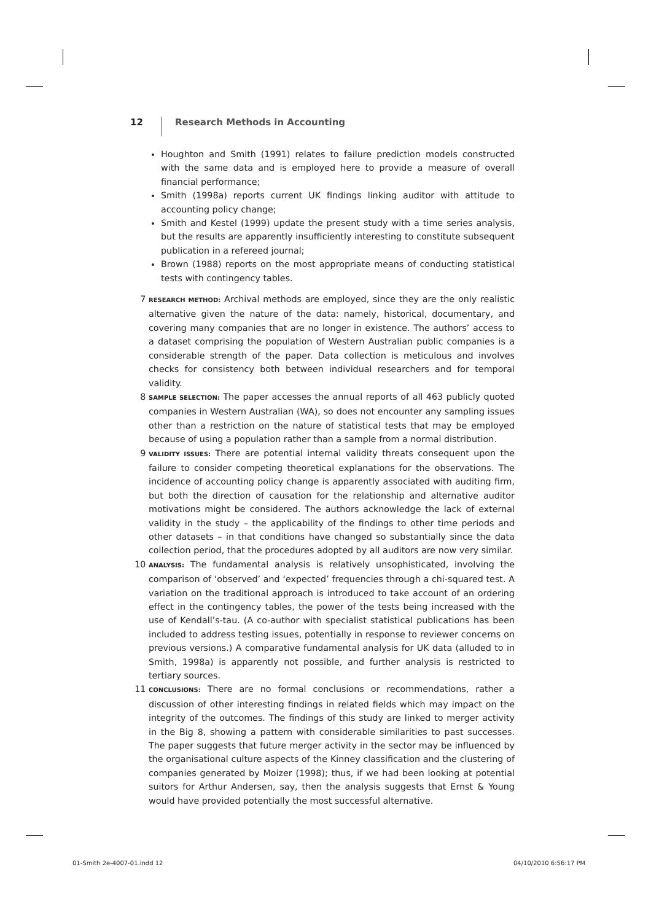12
Research Methods in Accounting
Houghton and Smith (1991) relates to failure prediction models constructed with the same data and is employed here to provide a measure of overall financial performance;
Smith (1998a) reports current UK findings linking auditor with attitude to accounting policy change;
Smith and Kestel (1999) update the present study with a time series analysis, but the results are apparently insufficiently interesting to constitute subsequent publication in a refereed journal;
Brown (1988) reports on the most appropriate means of conducting statistical tests with contingency tables.
7
RESEARCH METHOD: Archival methods are employed, since they are the only realistic alternative given the nature of the data: namely, historical, documentary, and covering many companies that are no longer in existence. The authors’ access to a dataset comprising the population of Western Australian public companies is a considerable strength of the paper. Data collection is meticulous and involves checks for consistency both between individual researchers and for temporal validity.
8
SAMPLE SELECTION: The paper accesses the annual reports of all 463 publicly quoted companies in Western Australian (WA), so does not encounter any sampling issues other than a restriction on the nature of statistical tests that may be employed because of using a population rather than a sample from a normal distribution.
9
VALIDITY ISSUES: There are potential internal validity threats consequent upon the failure to consider competing theoretical explanations for the observations. The incidence of accounting policy change is apparently associated with auditing firm, but both the direction of causation for the relationship and alternative auditor motivations might be considered. The authors acknowledge the lack of external validity in the study – the applicability of the findings to other time periods and other datasets – in that conditions have changed so substantially since the data collection period, that the procedures adopted by all auditors are now very similar.
10
ANALYSIS: The fundamental analysis is relatively unsophisticated, involving the comparison of ‘observed’ and ‘expected’ frequencies through a chi-squared test. A variation on the traditional approach is introduced to take account of an ordering effect in the contingency tables, the power of the tests being increased with the use of Kendall’s-tau. (A co-author with specialist statistical publications has been included to address testing issues, potentially in response to reviewer concerns on previous versions.) A comparative fundamental analysis for UK data (alluded to in Smith, 1998a) is apparently not possible, and further analysis is restricted to tertiary sources.
11
CONCLUSIONS: There are no formal conclusions or recommendations, rather a discussion of other interesting findings in related fields which may impact on the integrity of the outcomes. The findings of this study are linked to merger activity in the Big 8, showing a pattern with considerable similarities to past successes. The paper suggests that future merger activity in the sector may be influenced by the organisational culture aspects of the Kinney classification and the clustering of companies generated by Moizer (1998); thus, if we had been looking at potential suitors for Arthur Andersen, say, then the analysis suggests that Ernst & Young would have provided potentially the most successful alternative.
01-Smith 2e-4007-01.indd 12 04/10/2010 6:56:17 PM